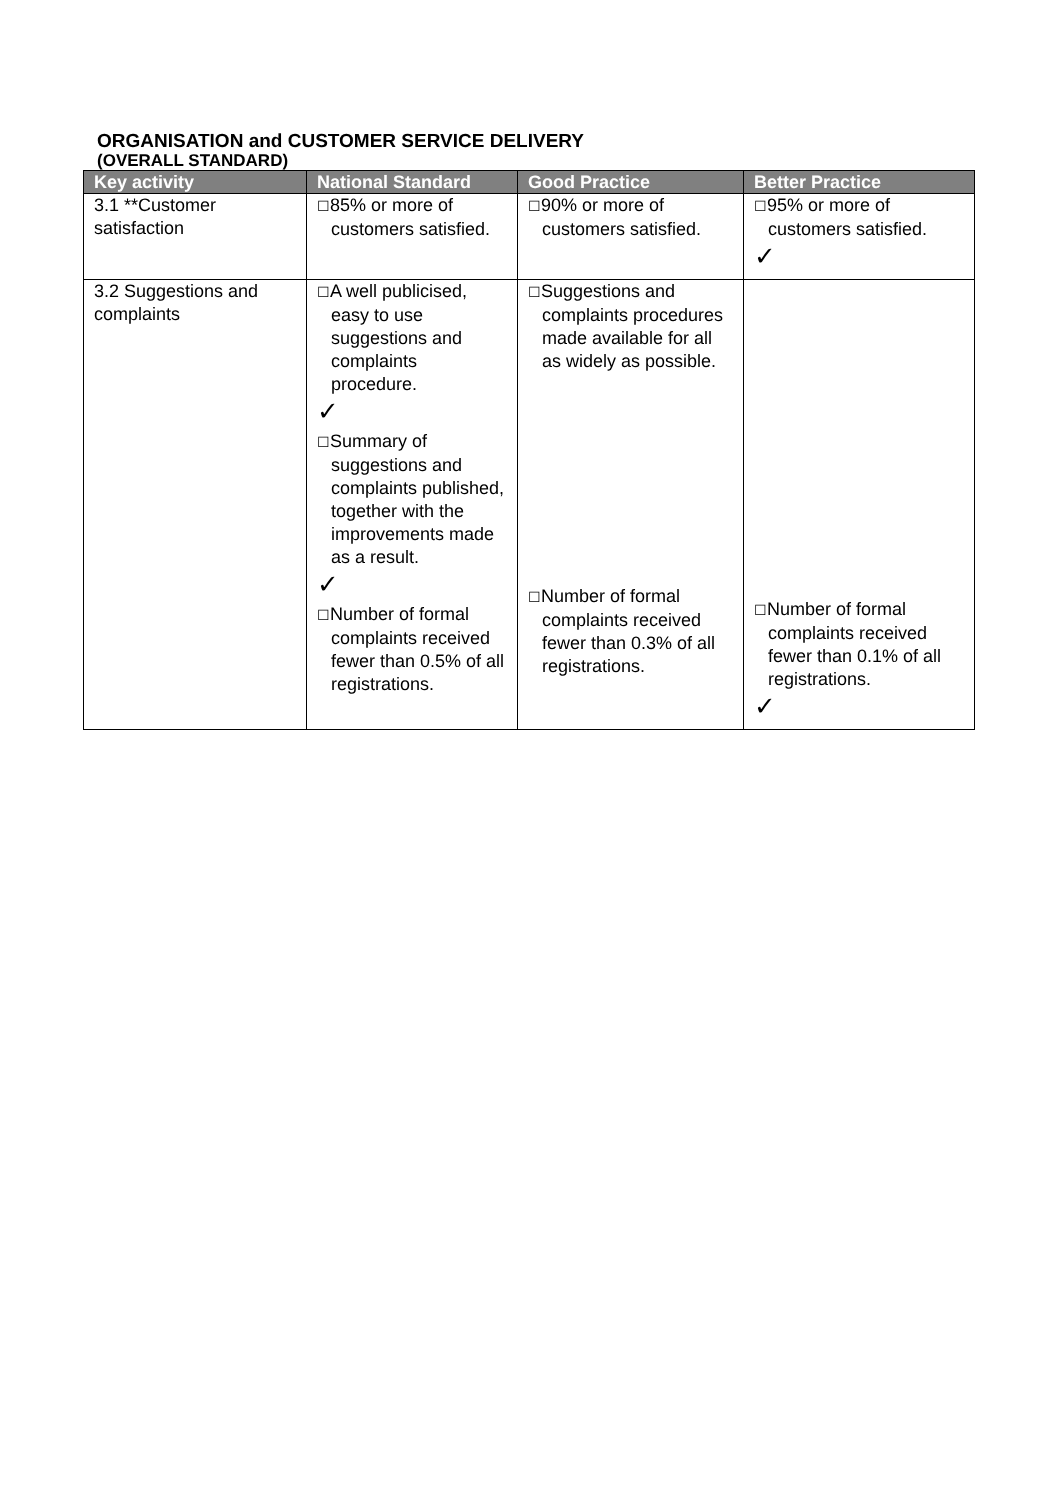ORGANISATION and CUSTOMER SERVICE DELIVERY
(OVERALL STANDARD)
| Key activity | National Standard | Good Practice | Better Practice |
| --- | --- | --- | --- |
| 3.1 **Customer satisfaction | ☐ 85% or more of customers satisfied. | ☐ 90% or more of customers satisfied. | ☐ 95% or more of customers satisfied. ✓ |
| 3.2 Suggestions and complaints | ☐ A well publicised, easy to use suggestions and complaints procedure. ✓ ☐ Summary of suggestions and complaints published, together with the improvements made as a result. ✓ ☐ Number of formal complaints received fewer than 0.5% of all registrations. | ☐ Suggestions and complaints procedures made available for all as widely as possible. ☐ Number of formal complaints received fewer than 0.3% of all registrations. | ☐ Number of formal complaints received fewer than 0.1% of all registrations. ✓ |